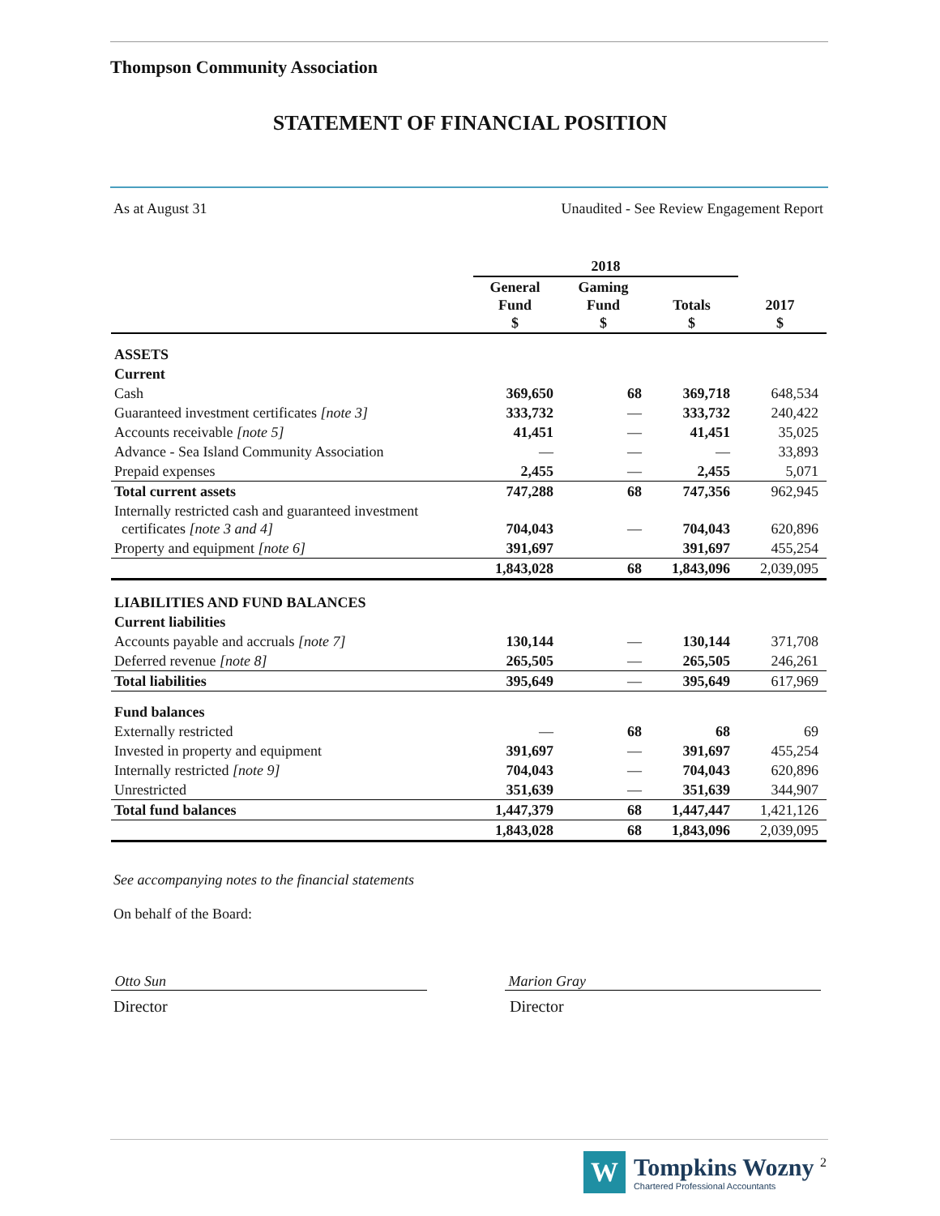Thompson Community Association
STATEMENT OF FINANCIAL POSITION
As at August 31 Unaudited - See Review Engagement Report
| | 2018 | | | |
| --- | --- | --- | --- | --- |
| | General Fund $ | Gaming Fund $ | Totals $ | 2017 $ |
| ASSETS | | | | |
| Current | | | | |
| Cash | 369,650 | 68 | 369,718 | 648,534 |
| Guaranteed investment certificates [note 3] | 333,732 | — | 333,732 | 240,422 |
| Accounts receivable [note 5] | 41,451 | — | 41,451 | 35,025 |
| Advance - Sea Island Community Association | — | — | — | 33,893 |
| Prepaid expenses | 2,455 | — | 2,455 | 5,071 |
| Total current assets | 747,288 | 68 | 747,356 | 962,945 |
| Internally restricted cash and guaranteed investment certificates [note 3 and 4] | 704,043 | — | 704,043 | 620,896 |
| Property and equipment [note 6] | 391,697 | | 391,697 | 455,254 |
| | 1,843,028 | 68 | 1,843,096 | 2,039,095 |
| LIABILITIES AND FUND BALANCES | | | | |
| Current liabilities | | | | |
| Accounts payable and accruals [note 7] | 130,144 | — | 130,144 | 371,708 |
| Deferred revenue [note 8] | 265,505 | — | 265,505 | 246,261 |
| Total liabilities | 395,649 | — | 395,649 | 617,969 |
| Fund balances | | | | |
| Externally restricted | — | 68 | 68 | 69 |
| Invested in property and equipment | 391,697 | — | 391,697 | 455,254 |
| Internally restricted [note 9] | 704,043 | — | 704,043 | 620,896 |
| Unrestricted | 351,639 | — | 351,639 | 344,907 |
| Total fund balances | 1,447,379 | 68 | 1,447,447 | 1,421,126 |
| | 1,843,028 | 68 | 1,843,096 | 2,039,095 |
See accompanying notes to the financial statements
On behalf of the Board:
Otto Sun Marion Gray
Director Director
W
Tompkins Wozny <sup>2</sup>
Chartered Professional Accountants